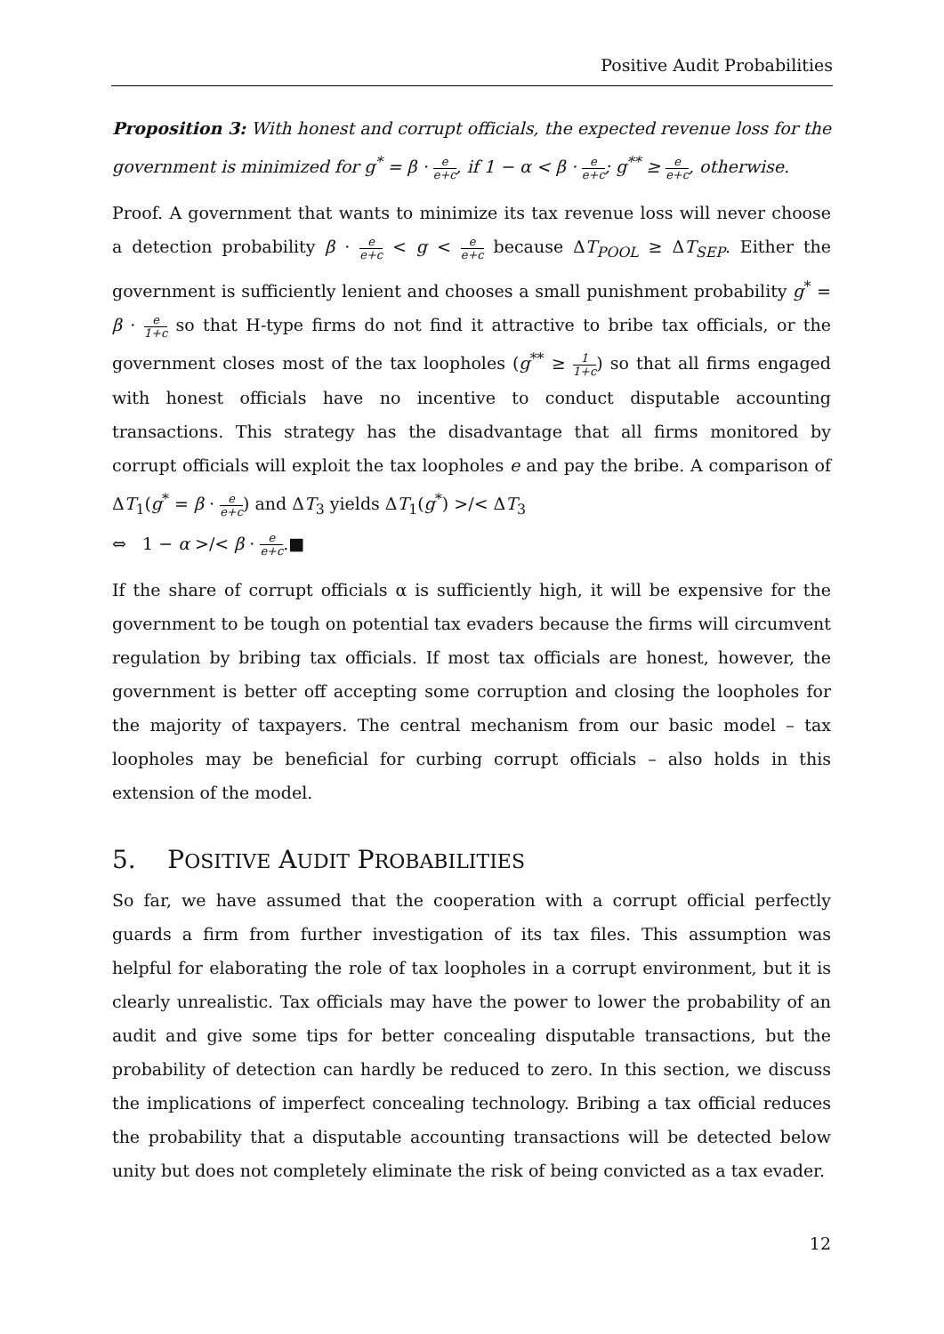Positive Audit Probabilities
Proposition 3: With honest and corrupt officials, the expected revenue loss for the government is minimized for g<sup>*</sup> = β · e e+c, if 1 − α < β · e e+c; g<sup>**</sup> ≥ e e+c, otherwise.
Proof. A government that wants to minimize its tax revenue loss will never choose a detection probability β · e e+c < g < e e+c because ΔT<sub>POOL</sub> ≥ ΔT<sub>SEP</sub>. Either the government is sufficiently lenient and chooses a small punishment probability g<sup>*</sup> = β · e 1+c so that H-type firms do not find it attractive to bribe tax officials, or the government closes most of the tax loopholes (g<sup>**</sup> ≥ 1 1+c) so that all firms engaged with honest officials have no incentive to conduct disputable accounting transactions. This strategy has the disadvantage that all firms monitored by corrupt officials will exploit the tax loopholes e and pay the bribe. A comparison of ΔT<sub>1</sub>(g<sup>*</sup> = β · e e+c) and ΔT<sub>3</sub> yields ΔT<sub>1</sub>(g<sup>*</sup>) >/< ΔT<sub>3</sub>
⇔ 1 − α >/< β · e e+c.■
If the share of corrupt officials α is sufficiently high, it will be expensive for the government to be tough on potential tax evaders because the firms will circumvent regulation by bribing tax officials. If most tax officials are honest, however, the government is better off accepting some corruption and closing the loopholes for the majority of taxpayers. The central mechanism from our basic model – tax loopholes may be beneficial for curbing corrupt officials – also holds in this extension of the model.
5. POSITIVE AUDIT PROBABILITIES
So far, we have assumed that the cooperation with a corrupt official perfectly guards a firm from further investigation of its tax files. This assumption was helpful for elaborating the role of tax loopholes in a corrupt environment, but it is clearly unrealistic. Tax officials may have the power to lower the probability of an audit and give some tips for better concealing disputable transactions, but the probability of detection can hardly be reduced to zero. In this section, we discuss the implications of imperfect concealing technology. Bribing a tax official reduces the probability that a disputable accounting transactions will be detected below unity but does not completely eliminate the risk of being convicted as a tax evader.
12